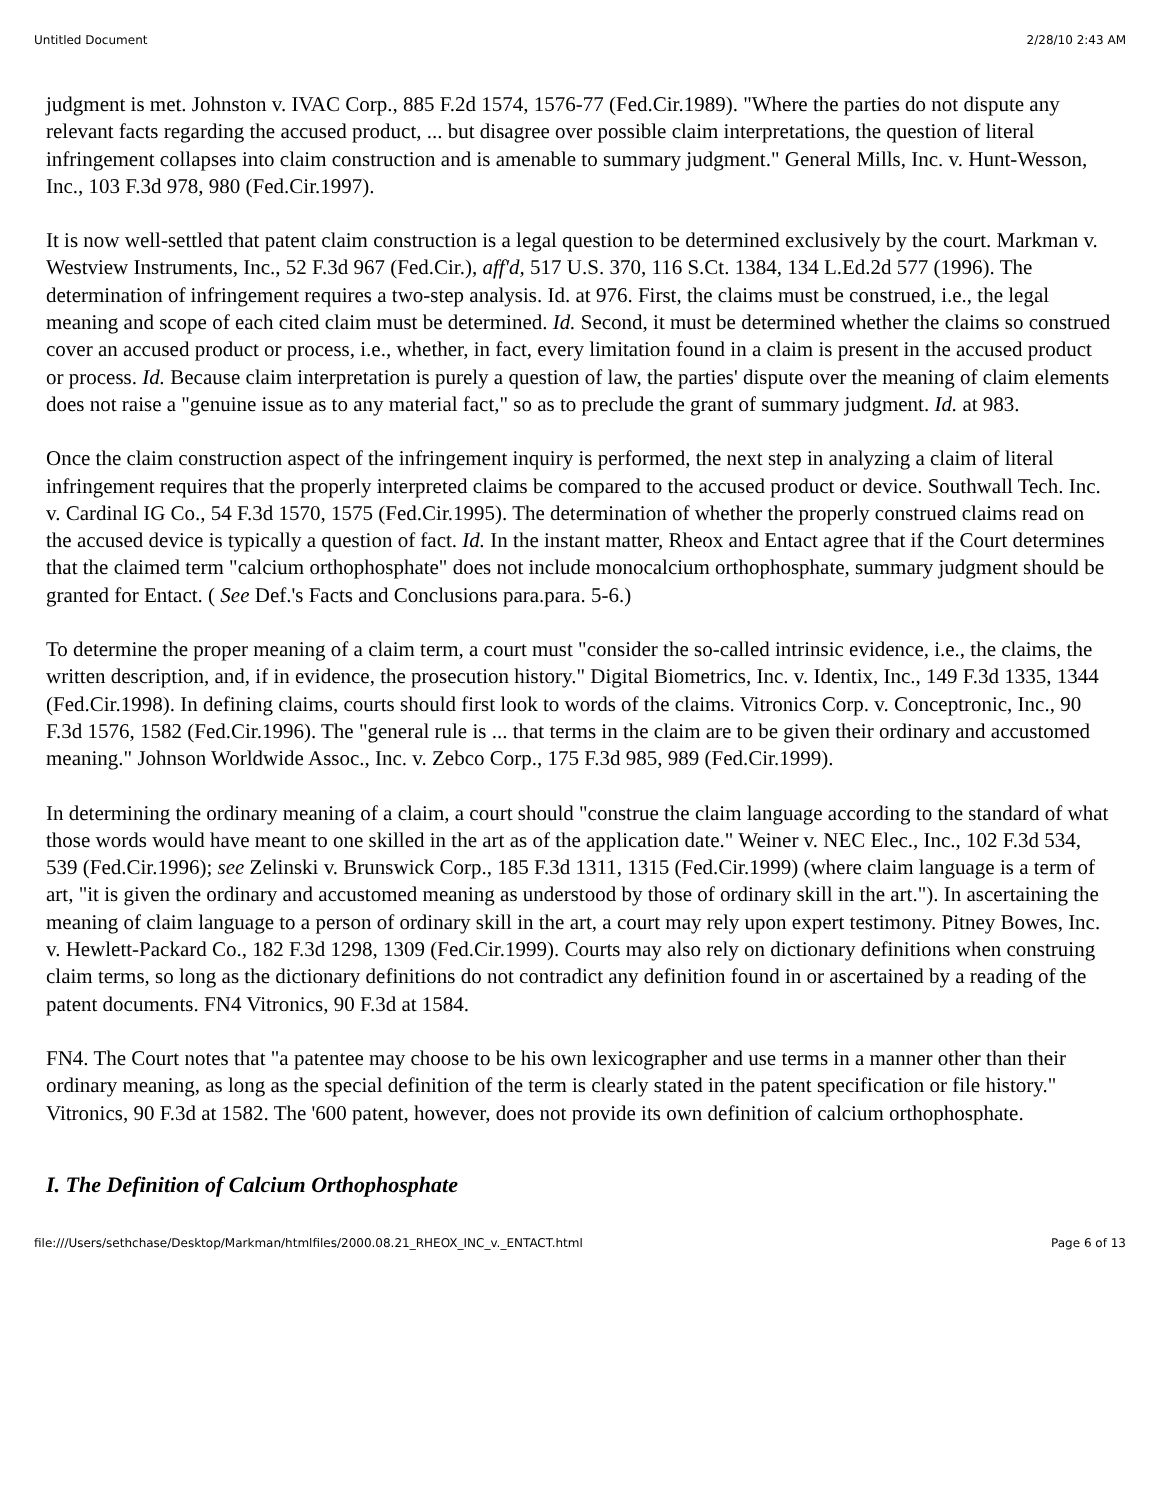Untitled Document 2/28/10 2:43 AM
judgment is met. Johnston v. IVAC Corp., 885 F.2d 1574, 1576-77 (Fed.Cir.1989). "Where the parties do not dispute any relevant facts regarding the accused product, ... but disagree over possible claim interpretations, the question of literal infringement collapses into claim construction and is amenable to summary judgment." General Mills, Inc. v. Hunt-Wesson, Inc., 103 F.3d 978, 980 (Fed.Cir.1997).
It is now well-settled that patent claim construction is a legal question to be determined exclusively by the court. Markman v. Westview Instruments, Inc., 52 F.3d 967 (Fed.Cir.), aff'd, 517 U.S. 370, 116 S.Ct. 1384, 134 L.Ed.2d 577 (1996). The determination of infringement requires a two-step analysis. Id. at 976. First, the claims must be construed, i.e., the legal meaning and scope of each cited claim must be determined. Id. Second, it must be determined whether the claims so construed cover an accused product or process, i.e., whether, in fact, every limitation found in a claim is present in the accused product or process. Id. Because claim interpretation is purely a question of law, the parties' dispute over the meaning of claim elements does not raise a "genuine issue as to any material fact," so as to preclude the grant of summary judgment. Id. at 983.
Once the claim construction aspect of the infringement inquiry is performed, the next step in analyzing a claim of literal infringement requires that the properly interpreted claims be compared to the accused product or device. Southwall Tech. Inc. v. Cardinal IG Co., 54 F.3d 1570, 1575 (Fed.Cir.1995). The determination of whether the properly construed claims read on the accused device is typically a question of fact. Id. In the instant matter, Rheox and Entact agree that if the Court determines that the claimed term "calcium orthophosphate" does not include monocalcium orthophosphate, summary judgment should be granted for Entact. ( See Def.'s Facts and Conclusions para.para. 5-6.)
To determine the proper meaning of a claim term, a court must "consider the so-called intrinsic evidence, i.e., the claims, the written description, and, if in evidence, the prosecution history." Digital Biometrics, Inc. v. Identix, Inc., 149 F.3d 1335, 1344 (Fed.Cir.1998). In defining claims, courts should first look to words of the claims. Vitronics Corp. v. Conceptronic, Inc., 90 F.3d 1576, 1582 (Fed.Cir.1996). The "general rule is ... that terms in the claim are to be given their ordinary and accustomed meaning." Johnson Worldwide Assoc., Inc. v. Zebco Corp., 175 F.3d 985, 989 (Fed.Cir.1999).
In determining the ordinary meaning of a claim, a court should "construe the claim language according to the standard of what those words would have meant to one skilled in the art as of the application date." Weiner v. NEC Elec., Inc., 102 F.3d 534, 539 (Fed.Cir.1996); see Zelinski v. Brunswick Corp., 185 F.3d 1311, 1315 (Fed.Cir.1999) (where claim language is a term of art, "it is given the ordinary and accustomed meaning as understood by those of ordinary skill in the art."). In ascertaining the meaning of claim language to a person of ordinary skill in the art, a court may rely upon expert testimony. Pitney Bowes, Inc. v. Hewlett-Packard Co., 182 F.3d 1298, 1309 (Fed.Cir.1999). Courts may also rely on dictionary definitions when construing claim terms, so long as the dictionary definitions do not contradict any definition found in or ascertained by a reading of the patent documents. FN4 Vitronics, 90 F.3d at 1584.
FN4. The Court notes that "a patentee may choose to be his own lexicographer and use terms in a manner other than their ordinary meaning, as long as the special definition of the term is clearly stated in the patent specification or file history." Vitronics, 90 F.3d at 1582. The '600 patent, however, does not provide its own definition of calcium orthophosphate.
I. The Definition of Calcium Orthophosphate
file:///Users/sethchase/Desktop/Markman/htmlfiles/2000.08.21_RHEOX_INC_v._ENTACT.html Page 6 of 13